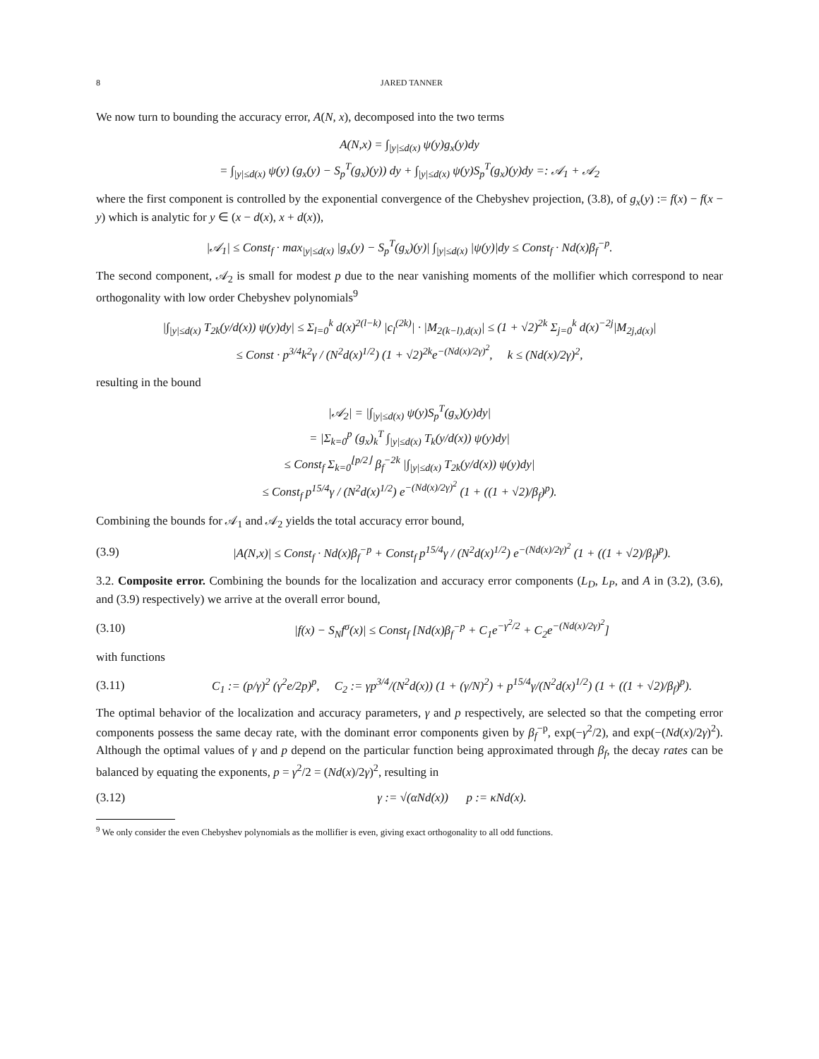8 JARED TANNER
We now turn to bounding the accuracy error, A(N, x), decomposed into the two terms
A(N,x) = ∫<sub>|y|≤d(x)</sub> ψ(y)g<sub>x</sub>(y)dy
= ∫<sub>|y|≤d(x)</sub> ψ(y) (g<sub>x</sub>(y) − S<sub>p</sub><sup>T</sup>(g<sub>x</sub>)(y)) dy + ∫<sub>|y|≤d(x)</sub> ψ(y)S<sub>p</sub><sup>T</sup>(g<sub>x</sub>)(y)dy =: 𝒜<sub>1</sub> + 𝒜<sub>2</sub>
where the first component is controlled by the exponential convergence of the Chebyshev projection, (3.8), of g<sub>x</sub>(y) := f(x) − f(x − y) which is analytic for y ∈ (x − d(x), x + d(x)),
|𝒜<sub>1</sub>| ≤ Const<sub>f</sub> · max<sub>|y|≤d(x)</sub> |g<sub>x</sub>(y) − S<sub>p</sub><sup>T</sup>(g<sub>x</sub>)(y)| ∫<sub>|y|≤d(x)</sub> |ψ(y)|dy ≤ Const<sub>f</sub> · Nd(x)β<sub>f</sub><sup>−p</sup>.
The second component, 𝒜<sub>2</sub> is small for modest p due to the near vanishing moments of the mollifier which correspond to near orthogonality with low order Chebyshev polynomials<sup>9</sup>
|∫<sub>|y|≤d(x)</sub> T<sub>2k</sub>(y/d(x)) ψ(y)dy| ≤ Σ<sub>l=0</sub><sup>k</sup> d(x)<sup>2(l−k)</sup> |c<sub>l</sub><sup>(2k)</sup>| · |M<sub>2(k−l),d(x)</sub>| ≤ (1 + √2)<sup>2k</sup> Σ<sub>j=0</sub><sup>k</sup> d(x)<sup>−2j</sup>|M<sub>2j,d(x)</sub>|
≤ Const · p<sup>3/4</sup>k<sup>2</sup>γ / (N<sup>2</sup>d(x)<sup>1/2</sup>) (1 + √2)<sup>2k</sup>e<sup>−(Nd(x)/2γ)<sup>2</sup></sup>, k ≤ (Nd(x)/2γ)<sup>2</sup>,
resulting in the bound
|𝒜<sub>2</sub>| = |∫<sub>|y|≤d(x)</sub> ψ(y)S<sub>p</sub><sup>T</sup>(g<sub>x</sub>)(y)dy|
= |Σ<sub>k=0</sub><sup>p</sup> (g<sub>x</sub>)<sub>k</sub><sup>T</sup> ∫<sub>|y|≤d(x)</sub> T<sub>k</sub>(y/d(x)) ψ(y)dy|
≤ Const<sub>f</sub> Σ<sub>k=0</sub><sup>⌊p/2⌋</sup> β<sub>f</sub><sup>−2k</sup> |∫<sub>|y|≤d(x)</sub> T<sub>2k</sub>(y/d(x)) ψ(y)dy|
≤ Const<sub>f</sub> p<sup>15/4</sup>γ / (N<sup>2</sup>d(x)<sup>1/2</sup>) e<sup>−(Nd(x)/2γ)<sup>2</sup></sup> (1 + ((1 + √2)/β<sub>f</sub>)<sup>p</sup>).
Combining the bounds for 𝒜<sub>1</sub> and 𝒜<sub>2</sub> yields the total accuracy error bound,
(3.9) |A(N,x)| ≤ Const<sub>f</sub> · Nd(x)β<sub>f</sub><sup>−p</sup> + Const<sub>f</sub> p<sup>15/4</sup>γ / (N<sup>2</sup>d(x)<sup>1/2</sup>) e<sup>−(Nd(x)/2γ)<sup>2</sup></sup> (1 + ((1 + √2)/β<sub>f</sub>)<sup>p</sup>).
3.2. Composite error. Combining the bounds for the localization and accuracy error components (L<sub>D</sub>, L<sub>P</sub>, and A in (3.2), (3.6), and (3.9) respectively) we arrive at the overall error bound,
(3.10) |f(x) − S<sub>N</sub>f<sup>σ</sup>(x)| ≤ Const<sub>f</sub> [Nd(x)β<sub>f</sub><sup>−p</sup> + C<sub>1</sub>e<sup>−γ<sup>2</sup>/2</sup> + C<sub>2</sub>e<sup>−(Nd(x)/2γ)<sup>2</sup></sup>]
with functions
(3.11) C<sub>1</sub> := (p/γ)<sup>2</sup> (γ<sup>2</sup>e/2p)<sup>p</sup>, C<sub>2</sub> := γp<sup>3/4</sup>/(N<sup>2</sup>d(x)) (1 + (γ/N)<sup>2</sup>) + p<sup>15/4</sup>γ/(N<sup>2</sup>d(x)<sup>1/2</sup>) (1 + ((1 + √2)/β<sub>f</sub>)<sup>p</sup>).
The optimal behavior of the localization and accuracy parameters, γ and p respectively, are selected so that the competing error components possess the same decay rate, with the dominant error components given by β<sub>f</sub><sup>−p</sup>, exp(−γ<sup>2</sup>/2), and exp(−(Nd(x)/2γ)<sup>2</sup>). Although the optimal values of γ and p depend on the particular function being approximated through β<sub>f</sub>, the decay rates can be balanced by equating the exponents, p = γ<sup>2</sup>/2 = (Nd(x)/2γ)<sup>2</sup>, resulting in
(3.12) γ := √(αNd(x)) p := κNd(x).
<sup>9</sup> We only consider the even Chebyshev polynomials as the mollifier is even, giving exact orthogonality to all odd functions.